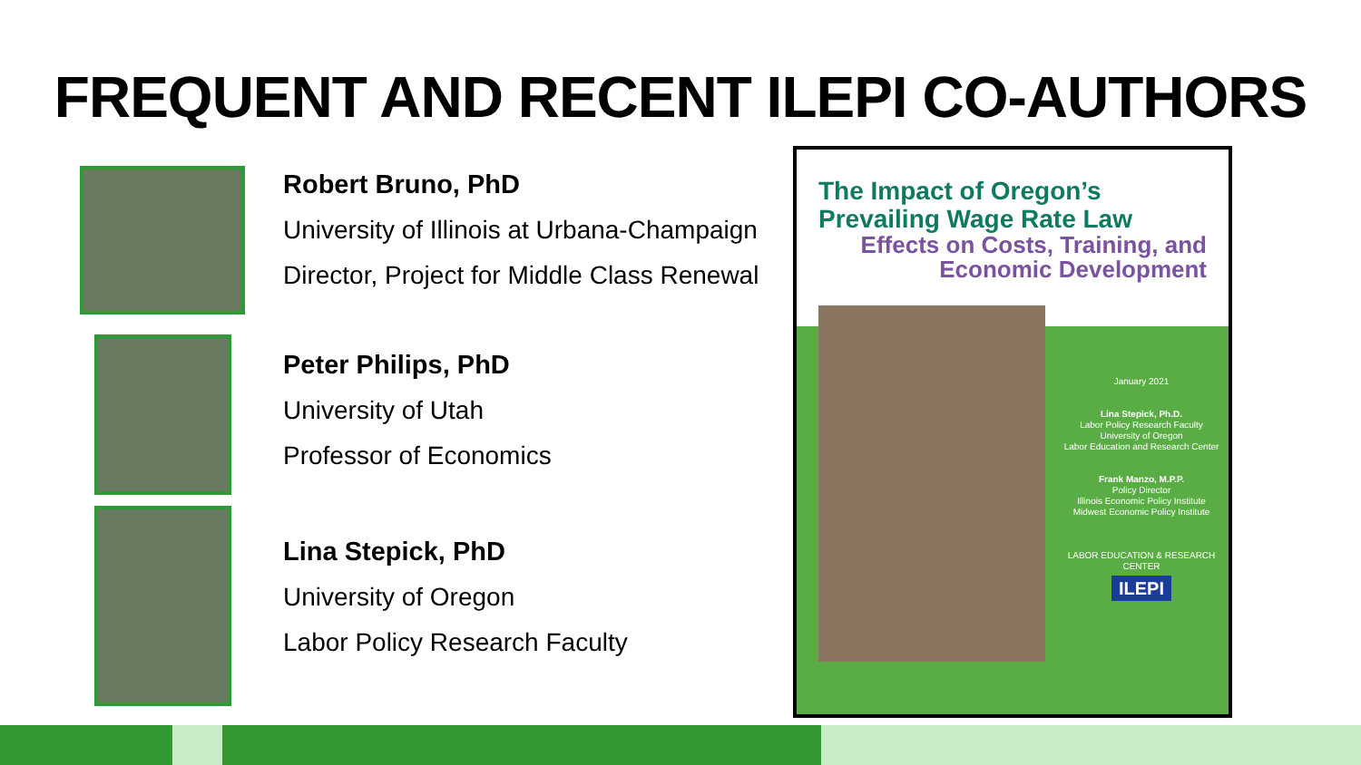FREQUENT AND RECENT ILEPI CO-AUTHORS
Robert Bruno, PhD
University of Illinois at Urbana-Champaign
Director, Project for Middle Class Renewal
Peter Philips, PhD
University of Utah
Professor of Economics
Lina Stepick, PhD
University of Oregon
Labor Policy Research Faculty
The Impact of Oregon’s
Prevailing Wage Rate Law
Effects on Costs, Training, and
Economic Development
January 2021
Lina Stepick, Ph.D.
Labor Policy Research Faculty
University of Oregon
Labor Education and Research Center
Frank Manzo, M.P.P.
Policy Director
Illinois Economic Policy Institute
Midwest Economic Policy Institute
LABOR EDUCATION & RESEARCH CENTER
ILEPI